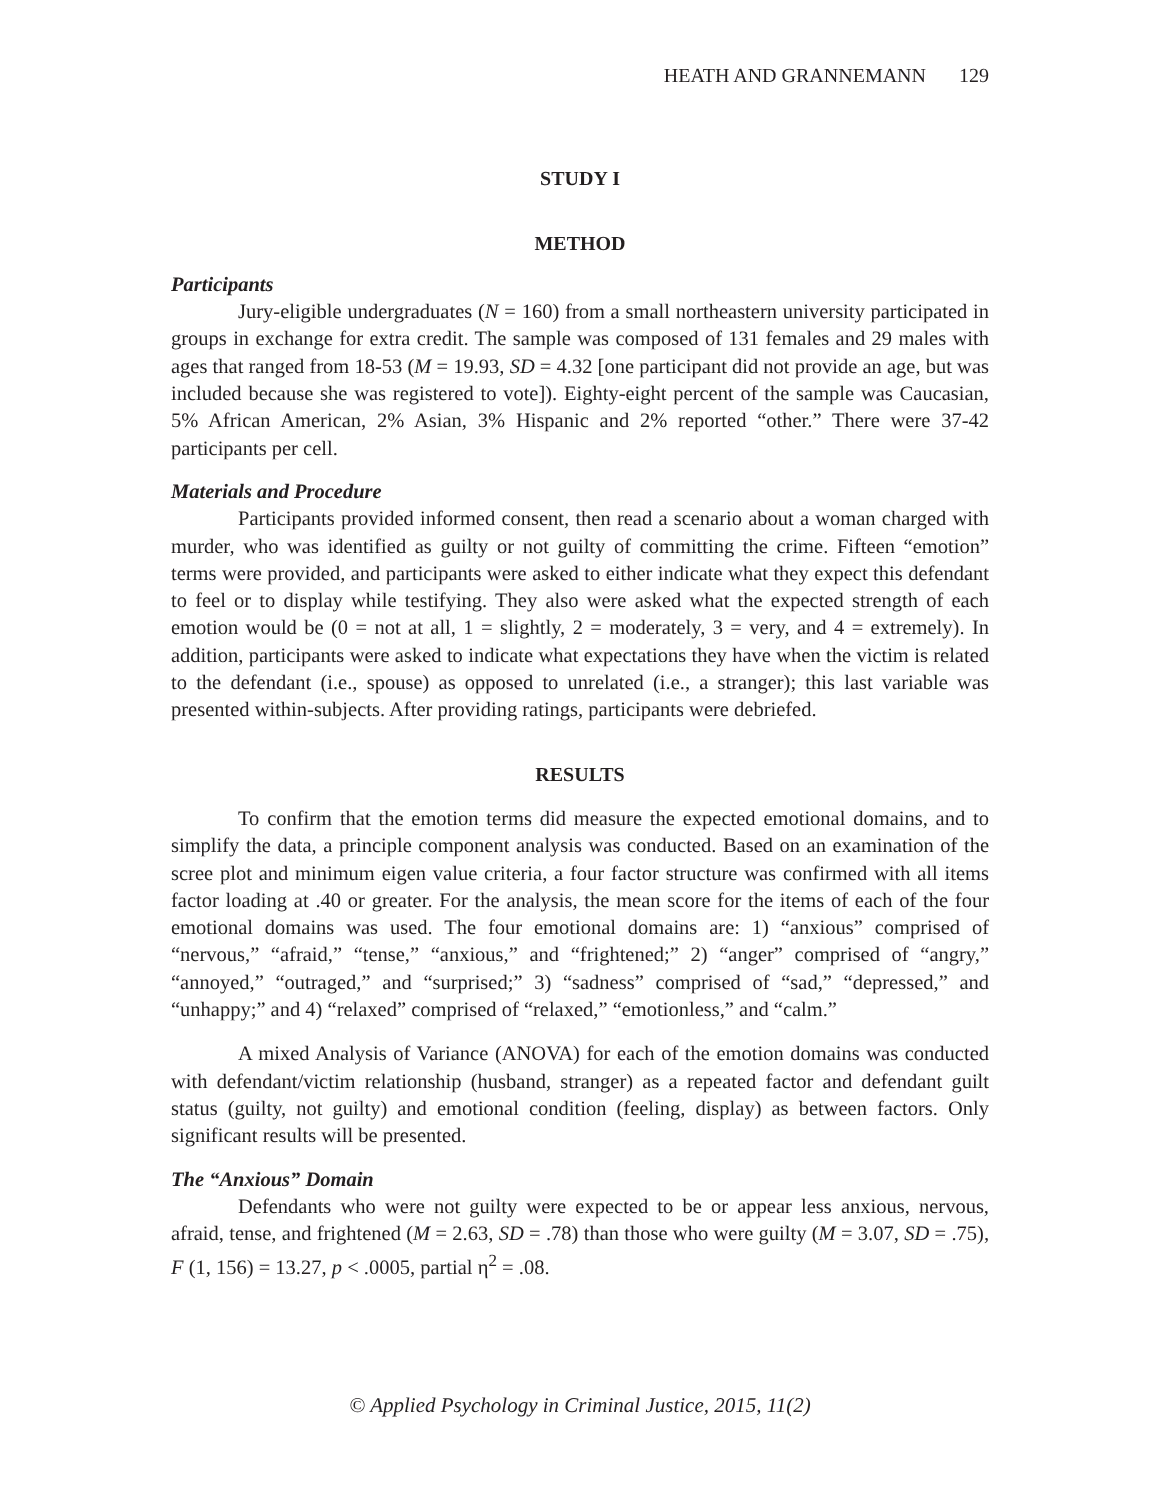HEATH AND GRANNEMANN 129
STUDY I
METHOD
Participants
Jury-eligible undergraduates (N = 160) from a small northeastern university participated in groups in exchange for extra credit. The sample was composed of 131 females and 29 males with ages that ranged from 18-53 (M = 19.93, SD = 4.32 [one participant did not provide an age, but was included because she was registered to vote]). Eighty-eight percent of the sample was Caucasian, 5% African American, 2% Asian, 3% Hispanic and 2% reported “other.” There were 37-42 participants per cell.
Materials and Procedure
Participants provided informed consent, then read a scenario about a woman charged with murder, who was identified as guilty or not guilty of committing the crime. Fifteen “emotion” terms were provided, and participants were asked to either indicate what they expect this defendant to feel or to display while testifying. They also were asked what the expected strength of each emotion would be (0 = not at all, 1 = slightly, 2 = moderately, 3 = very, and 4 = extremely). In addition, participants were asked to indicate what expectations they have when the victim is related to the defendant (i.e., spouse) as opposed to unrelated (i.e., a stranger); this last variable was presented within-subjects. After providing ratings, participants were debriefed.
RESULTS
To confirm that the emotion terms did measure the expected emotional domains, and to simplify the data, a principle component analysis was conducted. Based on an examination of the scree plot and minimum eigen value criteria, a four factor structure was confirmed with all items factor loading at .40 or greater. For the analysis, the mean score for the items of each of the four emotional domains was used. The four emotional domains are: 1) “anxious” comprised of “nervous,” “afraid,” “tense,” “anxious,” and “frightened;” 2) “anger” comprised of “angry,” “annoyed,” “outraged,” and “surprised;” 3) “sadness” comprised of “sad,” “depressed,” and “unhappy;” and 4) “relaxed” comprised of “relaxed,” “emotionless,” and “calm.”
A mixed Analysis of Variance (ANOVA) for each of the emotion domains was conducted with defendant/victim relationship (husband, stranger) as a repeated factor and defendant guilt status (guilty, not guilty) and emotional condition (feeling, display) as between factors. Only significant results will be presented.
The “Anxious” Domain
Defendants who were not guilty were expected to be or appear less anxious, nervous, afraid, tense, and frightened (M = 2.63, SD = .78) than those who were guilty (M = 3.07, SD = .75), F (1, 156) = 13.27, p < .0005, partial η<sup>2</sup> = .08.
© Applied Psychology in Criminal Justice, 2015, 11(2)